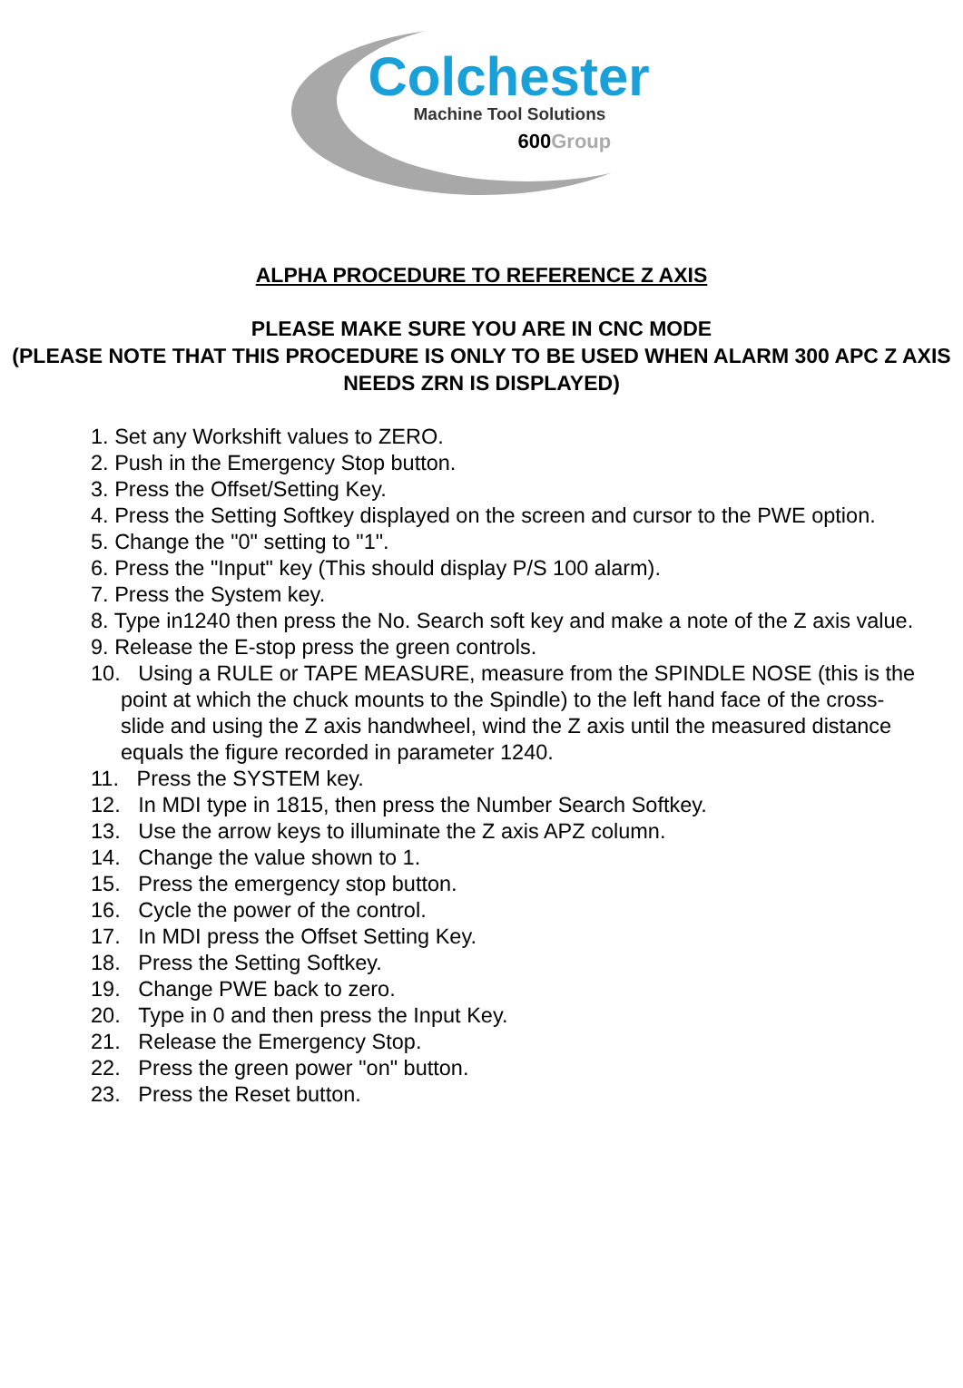Colchester
Machine Tool Solutions
600Group
ALPHA PROCEDURE TO REFERENCE Z AXIS
PLEASE MAKE SURE YOU ARE IN CNC MODE
(PLEASE NOTE THAT THIS PROCEDURE IS ONLY TO BE USED WHEN ALARM 300 APC Z AXIS NEEDS ZRN IS DISPLAYED)
1. Set any Workshift values to ZERO.
2. Push in the Emergency Stop button.
3. Press the Offset/Setting Key.
4. Press the Setting Softkey displayed on the screen and cursor to the PWE option.
5. Change the "0" setting to "1".
6. Press the "Input" key (This should display P/S 100 alarm).
7. Press the System key.
8. Type in1240 then press the No. Search soft key and make a note of the Z axis value.
9. Release the E-stop press the green controls.
10. Using a RULE or TAPE MEASURE, measure from the SPINDLE NOSE (this is the point at which the chuck mounts to the Spindle) to the left hand face of the cross-slide and using the Z axis handwheel, wind the Z axis until the measured distance equals the figure recorded in parameter 1240.
11. Press the SYSTEM key.
12. In MDI type in 1815, then press the Number Search Softkey.
13. Use the arrow keys to illuminate the Z axis APZ column.
14. Change the value shown to 1.
15. Press the emergency stop button.
16. Cycle the power of the control.
17. In MDI press the Offset Setting Key.
18. Press the Setting Softkey.
19. Change PWE back to zero.
20. Type in 0 and then press the Input Key.
21. Release the Emergency Stop.
22. Press the green power "on" button.
23. Press the Reset button.